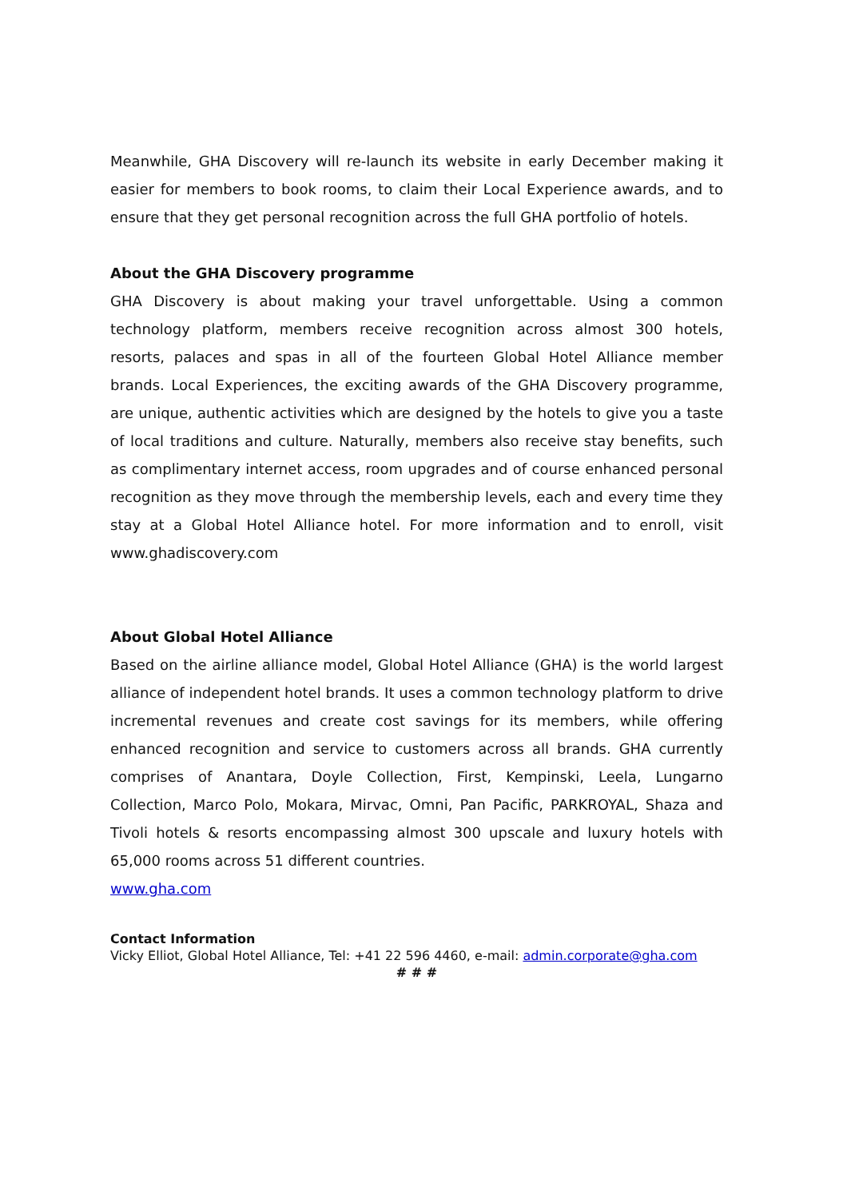Meanwhile, GHA Discovery will re-launch its website in early December making it easier for members to book rooms, to claim their Local Experience awards, and to ensure that they get personal recognition across the full GHA portfolio of hotels.
About the GHA Discovery programme
GHA Discovery is about making your travel unforgettable. Using a common technology platform, members receive recognition across almost 300 hotels, resorts, palaces and spas in all of the fourteen Global Hotel Alliance member brands. Local Experiences, the exciting awards of the GHA Discovery programme, are unique, authentic activities which are designed by the hotels to give you a taste of local traditions and culture. Naturally, members also receive stay benefits, such as complimentary internet access, room upgrades and of course enhanced personal recognition as they move through the membership levels, each and every time they stay at a Global Hotel Alliance hotel. For more information and to enroll, visit www.ghadiscovery.com
About Global Hotel Alliance
Based on the airline alliance model, Global Hotel Alliance (GHA) is the world largest alliance of independent hotel brands. It uses a common technology platform to drive incremental revenues and create cost savings for its members, while offering enhanced recognition and service to customers across all brands. GHA currently comprises of Anantara, Doyle Collection, First, Kempinski, Leela, Lungarno Collection, Marco Polo, Mokara, Mirvac, Omni, Pan Pacific, PARKROYAL, Shaza and Tivoli hotels & resorts encompassing almost 300 upscale and luxury hotels with 65,000 rooms across 51 different countries.
www.gha.com
Contact Information
Vicky Elliot, Global Hotel Alliance, Tel: +41 22 596 4460, e-mail: admin.corporate@gha.com
# # #